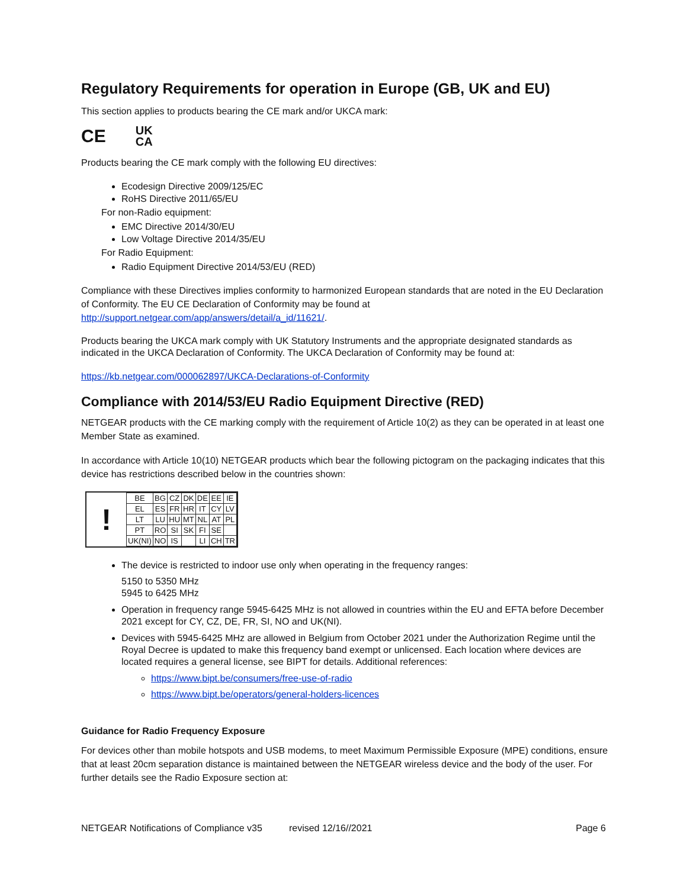Regulatory Requirements for operation in Europe (GB, UK and EU)
This section applies to products bearing the CE mark and/or UKCA mark:
CE UK
CA
Products bearing the CE mark comply with the following EU directives:
Ecodesign Directive 2009/125/EC
RoHS Directive 2011/65/EU
For non-Radio equipment:
EMC Directive 2014/30/EU
Low Voltage Directive 2014/35/EU
For Radio Equipment:
Radio Equipment Directive 2014/53/EU (RED)
Compliance with these Directives implies conformity to harmonized European standards that are noted in the EU Declaration of Conformity. The EU CE Declaration of Conformity may be found at http://support.netgear.com/app/answers/detail/a_id/11621/.
Products bearing the UKCA mark comply with UK Statutory Instruments and the appropriate designated standards as indicated in the UKCA Declaration of Conformity. The UKCA Declaration of Conformity may be found at:
https://kb.netgear.com/000062897/UKCA-Declarations-of-Conformity
Compliance with 2014/53/EU Radio Equipment Directive (RED)
NETGEAR products with the CE marking comply with the requirement of Article 10(2) as they can be operated in at least one Member State as examined.
In accordance with Article 10(10) NETGEAR products which bear the following pictogram on the packaging indicates that this device has restrictions described below in the countries shown:
!
| BE | BG | CZ | DK | DE | EE | IE |
| EL | ES | FR | HR | IT | CY | LV |
| LT | LU | HU | MT | NL | AT | PL |
| PT | RO | SI | SK | FI | SE | |
| UK(NI) | NO | IS | | LI | CH | TR |
The device is restricted to indoor use only when operating in the frequency ranges:
5150 to 5350 MHz
5945 to 6425 MHz
Operation in frequency range 5945-6425 MHz is not allowed in countries within the EU and EFTA before December 2021 except for CY, CZ, DE, FR, SI, NO and UK(NI).
Devices with 5945-6425 MHz are allowed in Belgium from October 2021 under the Authorization Regime until the Royal Decree is updated to make this frequency band exempt or unlicensed. Each location where devices are located requires a general license, see BIPT for details. Additional references:
https://www.bipt.be/consumers/free-use-of-radio
https://www.bipt.be/operators/general-holders-licences
Guidance for Radio Frequency Exposure
For devices other than mobile hotspots and USB modems, to meet Maximum Permissible Exposure (MPE) conditions, ensure that at least 20cm separation distance is maintained between the NETGEAR wireless device and the body of the user. For further details see the Radio Exposure section at:
NETGEAR Notifications of Compliance v35 revised 12/16//2021 Page 6